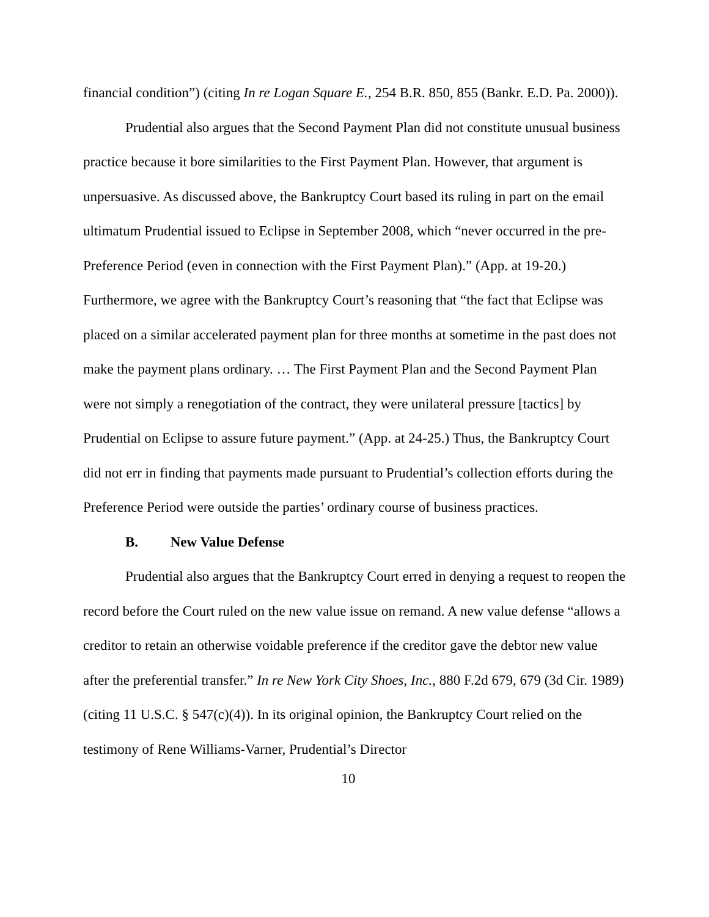financial condition”) (citing In re Logan Square E., 254 B.R. 850, 855 (Bankr. E.D. Pa. 2000)).
Prudential also argues that the Second Payment Plan did not constitute unusual business practice because it bore similarities to the First Payment Plan. However, that argument is unpersuasive. As discussed above, the Bankruptcy Court based its ruling in part on the email ultimatum Prudential issued to Eclipse in September 2008, which “never occurred in the pre-Preference Period (even in connection with the First Payment Plan).” (App. at 19-20.) Furthermore, we agree with the Bankruptcy Court’s reasoning that “the fact that Eclipse was placed on a similar accelerated payment plan for three months at sometime in the past does not make the payment plans ordinary. … The First Payment Plan and the Second Payment Plan were not simply a renegotiation of the contract, they were unilateral pressure [tactics] by Prudential on Eclipse to assure future payment.” (App. at 24-25.) Thus, the Bankruptcy Court did not err in finding that payments made pursuant to Prudential’s collection efforts during the Preference Period were outside the parties’ ordinary course of business practices.
B. New Value Defense
Prudential also argues that the Bankruptcy Court erred in denying a request to reopen the record before the Court ruled on the new value issue on remand. A new value defense “allows a creditor to retain an otherwise voidable preference if the creditor gave the debtor new value after the preferential transfer.” In re New York City Shoes, Inc., 880 F.2d 679, 679 (3d Cir. 1989) (citing 11 U.S.C. § 547(c)(4)). In its original opinion, the Bankruptcy Court relied on the testimony of Rene Williams-Varner, Prudential’s Director
10